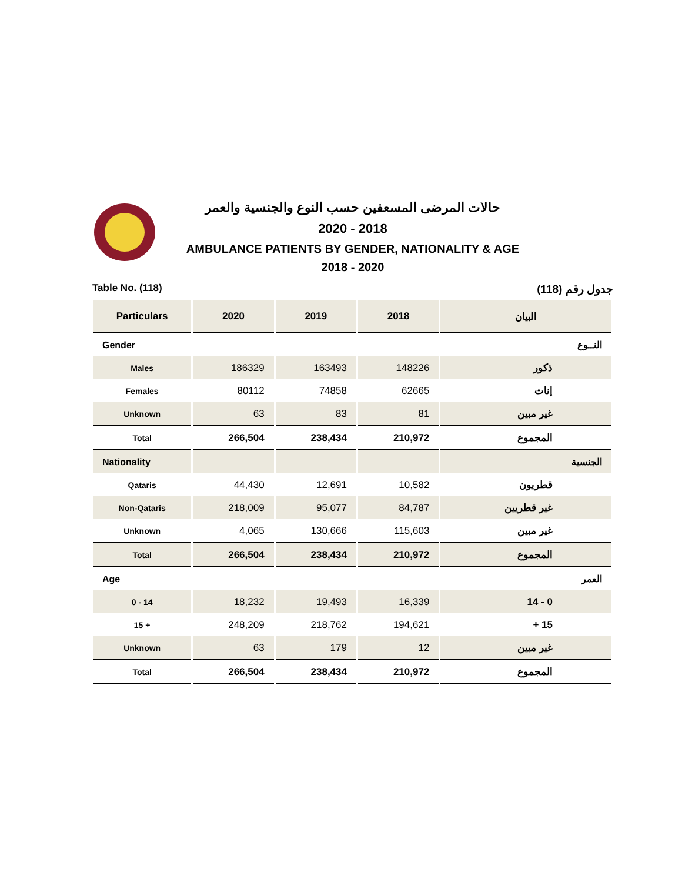حالات المرضى المسعفين حسب النوع والجنسية والعمر
2020 - 2018
AMBULANCE PATIENTS BY GENDER, NATIONALITY & AGE
2018 - 2020
Table No. (118) جدول رقم (118)
| Particulars | 2020 | 2019 | 2018 | البيان |
| --- | --- | --- | --- | --- |
| Gender | | | | النــوع |
| Males | 186329 | 163493 | 148226 | ذكور |
| Females | 80112 | 74858 | 62665 | إناث |
| Unknown | 63 | 83 | 81 | غير مبين |
| Total | 266,504 | 238,434 | 210,972 | المجموع |
| Nationality | | | | الجنسية |
| Qataris | 44,430 | 12,691 | 10,582 | قطريون |
| Non-Qataris | 218,009 | 95,077 | 84,787 | غير قطريين |
| Unknown | 4,065 | 130,666 | 115,603 | غير مبين |
| Total | 266,504 | 238,434 | 210,972 | المجموع |
| Age | | | | العمر |
| 0 - 14 | 18,232 | 19,493 | 16,339 | 14 - 0 |
| 15 + | 248,209 | 218,762 | 194,621 | + 15 |
| Unknown | 63 | 179 | 12 | غير مبين |
| Total | 266,504 | 238,434 | 210,972 | المجموع |